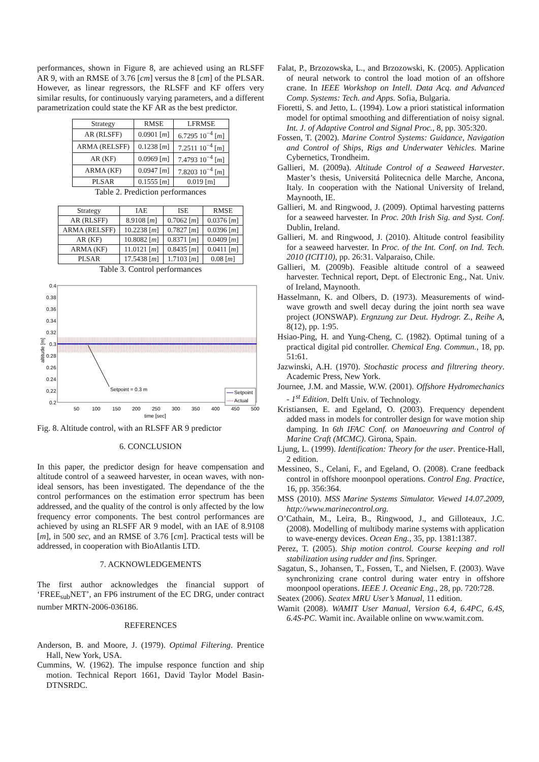performances, shown in Figure 8, are achieved using an RLSFF AR 9, with an RMSE of 3.76 [cm] versus the 8 [cm] of the PLSAR. However, as linear regressors, the RLSFF and KF offers very similar results, for continuously varying parameters, and a different parametrization could state the KF AR as the best predictor.
| Strategy | RMSE | LFRMSE |
| --- | --- | --- |
| AR (RLSFF) | 0.0901 [ m ] | 6.7295 10<sup>−4</sup> [ m ] |
| ARMA (RELSFF) | 0.1238 [ m ] | 7.2511 10<sup>−4</sup> [ m ] |
| AR (KF) | 0.0969 [ m ] | 7.4793 10<sup>−4</sup> [ m ] |
| ARMA (KF) | 0.0947 [ m ] | 7.8203 10<sup>−4</sup> [ m ] |
| PLSAR | 0.1555 [ m ] | 0.019 [m] |
Table 2. Prediction performances
| Strategy | IAE | ISE | RMSE |
| --- | --- | --- | --- |
| AR (RLSFF) | 8.9108 [ m ] | 0.7062 [ m ] | 0.0376 [ m ] |
| ARMA (RELSFF) | 10.2238 [ m ] | 0.7827 [ m ] | 0.0396 [ m ] |
| AR (KF) | 10.8082 [ m ] | 0.8371 [ m ] | 0.0409 [ m ] |
| ARMA (KF) | 11.0121 [ m ] | 0.8435 [ m ] | 0.0411 [ m ] |
| PLSAR | 17.5438 [ m ] | 1.7103 [ m ] | 0.08 [ m ] |
Table 3. Control performances
0.4
0.38
0.36
0.34
0.32
0.3
0.28
0.26
0.24
0.22
0.2
50
100
150
200
250
300
350
400
450
500
time [sec]
altitude [m]
Setpoint = 0.3 m
Setpoint
Actual
Fig. 8. Altitude control, with an RLSFF AR 9 predictor
6. CONCLUSION
In this paper, the predictor design for heave compensation and altitude control of a seaweed harvester, in ocean waves, with non-ideal sensors, has been investigated. The dependance of the the control performances on the estimation error spectrum has been addressed, and the quality of the control is only affected by the low frequency error components. The best control performances are achieved by using an RLSFF AR 9 model, with an IAE of 8.9108 [m], in 500 sec, and an RMSE of 3.76 [cm]. Practical tests will be addressed, in cooperation with BioAtlantis LTD.
7. ACKNOWLEDGEMENTS
The first author acknowledges the financial support of ‘FREE<sub>sub</sub>NET’, an FP6 instrument of the EC DRG, under contract number MRTN-2006-036186.
REFERENCES
Anderson, B. and Moore, J. (1979). Optimal Filtering. Prentice Hall, New York, USA.
Cummins, W. (1962). The impulse responce function and ship motion. Technical Report 1661, David Taylor Model Basin-DTNSRDC.
Falat, P., Brzozowska, L., and Brzozowski, K. (2005). Application of neural network to control the load motion of an offshore crane. In IEEE Workshop on Intell. Data Acq. and Advanced Comp. Systems: Tech. and Apps. Sofia, Bulgaria.
Fioretti, S. and Jetto, L. (1994). Low a priori statistical information model for optimal smoothing and differentiation of noisy signal. Int. J. of Adaptive Control and Signal Proc., 8, pp. 305:320.
Fossen, T. (2002). Marine Control Systems: Guidance, Navigation and Control of Ships, Rigs and Underwater Vehicles. Marine Cybernetics, Trondheim.
Gallieri, M. (2009a). Altitude Control of a Seaweed Harvester. Master’s thesis, Universitá Politecnica delle Marche, Ancona, Italy. In cooperation with the National University of Ireland, Maynooth, IE.
Gallieri, M. and Ringwood, J. (2009). Optimal harvesting patterns for a seaweed harvester. In Proc. 20th Irish Sig. and Syst. Conf. Dublin, Ireland.
Gallieri, M. and Ringwood, J. (2010). Altitude control feasibility for a seaweed harvester. In Proc. of the Int. Conf. on Ind. Tech. 2010 (ICIT10), pp. 26:31. Valparaiso, Chile.
Gallieri, M. (2009b). Feasible altitude control of a seaweed harvester. Technical report, Dept. of Electronic Eng., Nat. Univ. of Ireland, Maynooth.
Hasselmann, K. and Olbers, D. (1973). Measurements of wind-wave growth and swell decay during the joint north sea wave project (JONSWAP). Ergnzung zur Deut. Hydrogr. Z., Reihe A, 8(12), pp. 1:95.
Hsiao-Ping, H. and Yung-Cheng, C. (1982). Optimal tuning of a practical digital pid controller. Chemical Eng. Commun., 18, pp. 51:61.
Jazwinski, A.H. (1970). Stochastic process and filtrering theory. Academic Press, New York.
Journee, J.M. and Massie, W.W. (2001). Offshore Hydromechanics - 1<sup>st</sup> Edition. Delft Univ. of Technology.
Kristiansen, E. and Egeland, O. (2003). Frequency dependent added mass in models for controller design for wave motion ship damping. In 6th IFAC Conf. on Manoeuvring and Control of Marine Craft (MCMC). Girona, Spain.
Ljung, L. (1999). Identification: Theory for the user. Prentice-Hall, 2 edition.
Messineo, S., Celani, F., and Egeland, O. (2008). Crane feedback control in offshore moonpool operations. Control Eng. Practice, 16, pp. 356:364.
MSS (2010). MSS Marine Systems Simulator. Viewed 14.07.2009, http://www.marinecontrol.org.
O’Cathain, M., Leira, B., Ringwood, J., and Gilloteaux, J.C. (2008). Modelling of multibody marine systems with application to wave-energy devices. Ocean Eng., 35, pp. 1381:1387.
Perez, T. (2005). Ship motion control. Course keeping and roll stabilization using rudder and fins. Springer.
Sagatun, S., Johansen, T., Fossen, T., and Nielsen, F. (2003). Wave synchronizing crane control during water entry in offshore moonpool operations. IEEE J. Oceanic Eng., 28, pp. 720:728.
Seatex (2006). Seatex MRU User’s Manual, 11 edition.
Wamit (2008). WAMIT User Manual, Version 6.4, 6.4PC, 6.4S, 6.4S-PC. Wamit inc. Available online on www.wamit.com.